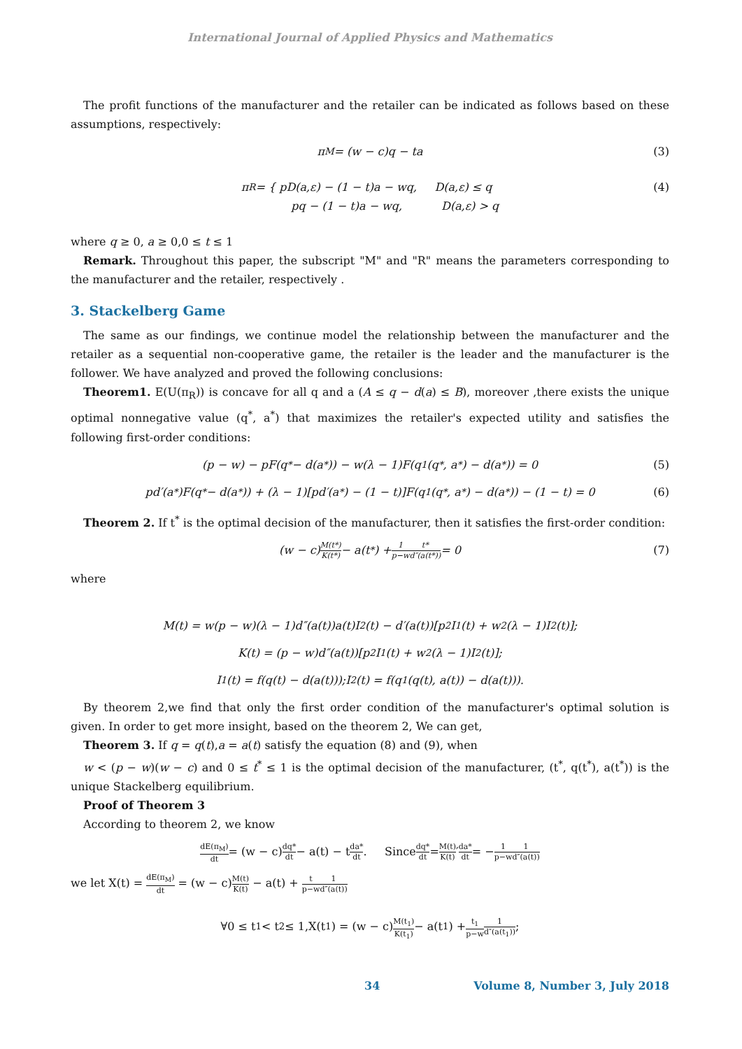International Journal of Applied Physics and Mathematics
The profit functions of the manufacturer and the retailer can be indicated as follows based on these assumptions, respectively:
π<sub>M</sub> = (w − c)q − ta (3)
π<sub>R</sub> = { pD(a,ε) − (1 − t)a − wq, D(a,ε) ≤ q
pq − (1 − t)a − wq, D(a,ε) > q (4)
where q ≥ 0, a ≥ 0,0 ≤ t ≤ 1
Remark. Throughout this paper, the subscript "M" and "R" means the parameters corresponding to the manufacturer and the retailer, respectively .
3. Stackelberg Game
The same as our findings, we continue model the relationship between the manufacturer and the retailer as a sequential non-cooperative game, the retailer is the leader and the manufacturer is the follower. We have analyzed and proved the following conclusions:
Theorem1. E(U(π<sub>R</sub>)) is concave for all q and a (A ≤ q − d(a) ≤ B), moreover ,there exists the unique optimal nonnegative value (q<sup>*</sup>, a<sup>*</sup>) that maximizes the retailer's expected utility and satisfies the following first-order conditions:
(p − w) − pF(q<sup>*</sup> − d(a<sup>*</sup>)) − w(λ − 1)F(q<sub>1</sub>(q<sup>*</sup>, a<sup>*</sup>) − d(a<sup>*</sup>)) = 0 (5)
pd′(a<sup>*</sup>)F(q<sup>*</sup> − d(a<sup>*</sup>)) + (λ − 1)[pd′(a<sup>*</sup>) − (1 − t)]F(q<sub>1</sub>(q<sup>*</sup>, a<sup>*</sup>) − d(a<sup>*</sup>)) − (1 − t) = 0 (6)
Theorem 2. If t<sup>*</sup> is the optimal decision of the manufacturer, then it satisfies the first-order condition:
(w − c) M(t*) K(t*) − a(t<sup>*</sup>) + 1 p−w t* d″(a(t*)) = 0 (7)
where
M(t) = w(p − w)(λ − 1)d″(a(t))a(t)I<sub>2</sub>(t) − d′(a(t))[p<sup>2</sup>I<sub>1</sub>(t) + w<sup>2</sup>(λ − 1)I<sub>2</sub>(t)];
K(t) = (p − w)d″(a(t))[p<sup>2</sup>I<sub>1</sub>(t) + w<sup>2</sup>(λ − 1)I<sub>2</sub>(t)];
I<sub>1</sub>(t) = f(q(t) − d(a(t)));I<sub>2</sub>(t) = f(q<sub>1</sub>(q(t), a(t)) − d(a(t))).
By theorem 2,we find that only the first order condition of the manufacturer's optimal solution is given. In order to get more insight, based on the theorem 2, We can get,
Theorem 3. If q = q(t),a = a(t) satisfy the equation (8) and (9), when
w < (p − w)(w − c) and 0 ≤ t<sup>*</sup> ≤ 1 is the optimal decision of the manufacturer, (t<sup>*</sup>, q(t<sup>*</sup>), a(t<sup>*</sup>)) is the unique Stackelberg equilibrium.
Proof of Theorem 3
According to theorem 2, we know
dE(π<sub>M</sub>) dt = (w − c) dq* dt − a(t) − t da* dt . Since dq* dt = M(t) K(t) ′ da* dt = − 1 p−w 1 d″(a(t))
we let X(t) = dE(π<sub>M</sub>) dt = (w − c)M(t) K(t) − a(t) + t p−w 1 d″(a(t))
∀0 ≤ t<sub>1</sub> < t<sub>2</sub> ≤ 1,X(t<sub>1</sub>) = (w − c) M(t<sub>1</sub>) K(t<sub>1</sub>) − a(t<sub>1</sub>) + t<sub>1</sub> p−w 1 d″(a(t<sub>1</sub>));
34 Volume 8, Number 3, July 2018